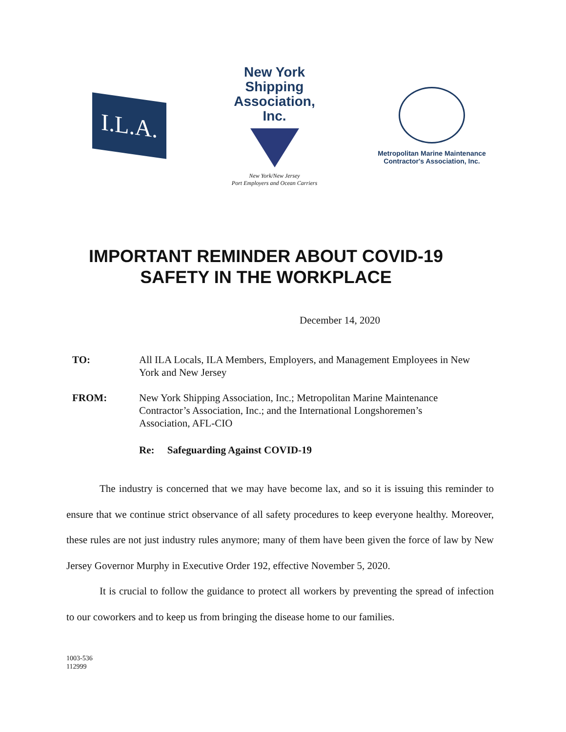I.L.A.
New York Shipping
Association, Inc.
New York/New Jersey
Port Employers and Ocean Carriers
Metropolitan Marine Maintenance
Contractor's Association, Inc.
IMPORTANT REMINDER ABOUT COVID-19
SAFETY IN THE WORKPLACE
December 14, 2020
TO: All ILA Locals, ILA Members, Employers, and Management Employees in New York and New Jersey
FROM: New York Shipping Association, Inc.; Metropolitan Marine Maintenance Contractor’s Association, Inc.; and the International Longshoremen’s Association, AFL-CIO
Re: Safeguarding Against COVID-19
The industry is concerned that we may have become lax, and so it is issuing this reminder to ensure that we continue strict observance of all safety procedures to keep everyone healthy. Moreover, these rules are not just industry rules anymore; many of them have been given the force of law by New Jersey Governor Murphy in Executive Order 192, effective November 5, 2020.
It is crucial to follow the guidance to protect all workers by preventing the spread of infection to our coworkers and to keep us from bringing the disease home to our families.
1003-536
112999